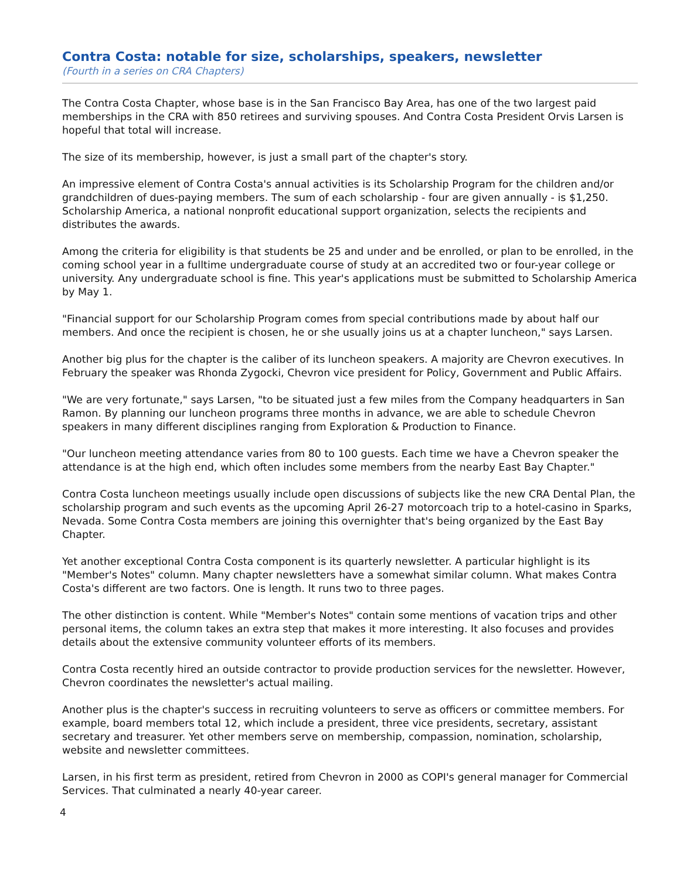Contra Costa: notable for size, scholarships, speakers, newsletter
(Fourth in a series on CRA Chapters)
The Contra Costa Chapter, whose base is in the San Francisco Bay Area, has one of the two largest paid memberships in the CRA with 850 retirees and surviving spouses. And Contra Costa President Orvis Larsen is hopeful that total will increase.
The size of its membership, however, is just a small part of the chapter's story.
An impressive element of Contra Costa's annual activities is its Scholarship Program for the children and/or grandchildren of dues-paying members. The sum of each scholarship - four are given annually - is $1,250. Scholarship America, a national nonprofit educational support organization, selects the recipients and distributes the awards.
Among the criteria for eligibility is that students be 25 and under and be enrolled, or plan to be enrolled, in the coming school year in a fulltime undergraduate course of study at an accredited two or four-year college or university. Any undergraduate school is fine. This year's applications must be submitted to Scholarship America by May 1.
"Financial support for our Scholarship Program comes from special contributions made by about half our members. And once the recipient is chosen, he or she usually joins us at a chapter luncheon," says Larsen.
Another big plus for the chapter is the caliber of its luncheon speakers. A majority are Chevron executives. In February the speaker was Rhonda Zygocki, Chevron vice president for Policy, Government and Public Affairs.
"We are very fortunate," says Larsen, "to be situated just a few miles from the Company headquarters in San Ramon. By planning our luncheon programs three months in advance, we are able to schedule Chevron speakers in many different disciplines ranging from Exploration & Production to Finance.
"Our luncheon meeting attendance varies from 80 to 100 guests. Each time we have a Chevron speaker the attendance is at the high end, which often includes some members from the nearby East Bay Chapter."
Contra Costa luncheon meetings usually include open discussions of subjects like the new CRA Dental Plan, the scholarship program and such events as the upcoming April 26-27 motorcoach trip to a hotel-casino in Sparks, Nevada. Some Contra Costa members are joining this overnighter that's being organized by the East Bay Chapter.
Yet another exceptional Contra Costa component is its quarterly newsletter. A particular highlight is its "Member's Notes" column. Many chapter newsletters have a somewhat similar column. What makes Contra Costa's different are two factors. One is length. It runs two to three pages.
The other distinction is content. While "Member's Notes" contain some mentions of vacation trips and other personal items, the column takes an extra step that makes it more interesting. It also focuses and provides details about the extensive community volunteer efforts of its members.
Contra Costa recently hired an outside contractor to provide production services for the newsletter. However, Chevron coordinates the newsletter's actual mailing.
Another plus is the chapter's success in recruiting volunteers to serve as officers or committee members. For example, board members total 12, which include a president, three vice presidents, secretary, assistant secretary and treasurer. Yet other members serve on membership, compassion, nomination, scholarship, website and newsletter committees.
Larsen, in his first term as president, retired from Chevron in 2000 as COPI's general manager for Commercial Services. That culminated a nearly 40-year career.
4